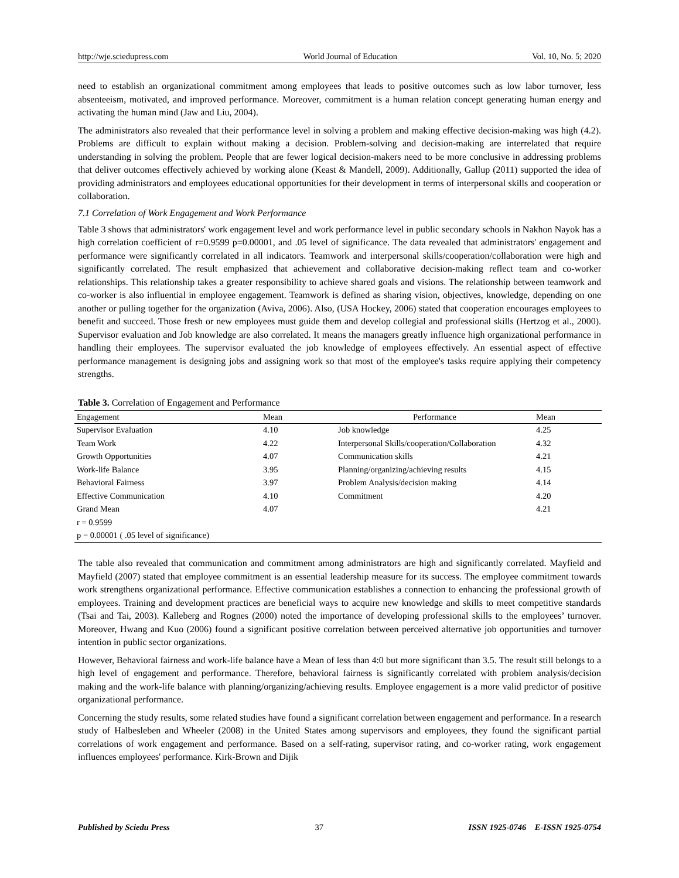http://wje.sciedupress.com World Journal of Education Vol. 10, No. 5; 2020
need to establish an organizational commitment among employees that leads to positive outcomes such as low labor turnover, less absenteeism, motivated, and improved performance. Moreover, commitment is a human relation concept generating human energy and activating the human mind (Jaw and Liu, 2004).
The administrators also revealed that their performance level in solving a problem and making effective decision-making was high (4.2). Problems are difficult to explain without making a decision. Problem-solving and decision-making are interrelated that require understanding in solving the problem. People that are fewer logical decision-makers need to be more conclusive in addressing problems that deliver outcomes effectively achieved by working alone (Keast & Mandell, 2009). Additionally, Gallup (2011) supported the idea of providing administrators and employees educational opportunities for their development in terms of interpersonal skills and cooperation or collaboration.
7.1 Correlation of Work Engagement and Work Performance
Table 3 shows that administrators' work engagement level and work performance level in public secondary schools in Nakhon Nayok has a high correlation coefficient of r=0.9599 p=0.00001, and .05 level of significance. The data revealed that administrators' engagement and performance were significantly correlated in all indicators. Teamwork and interpersonal skills/cooperation/collaboration were high and significantly correlated. The result emphasized that achievement and collaborative decision-making reflect team and co-worker relationships. This relationship takes a greater responsibility to achieve shared goals and visions. The relationship between teamwork and co-worker is also influential in employee engagement. Teamwork is defined as sharing vision, objectives, knowledge, depending on one another or pulling together for the organization (Aviva, 2006). Also, (USA Hockey, 2006) stated that cooperation encourages employees to benefit and succeed. Those fresh or new employees must guide them and develop collegial and professional skills (Hertzog et al., 2000). Supervisor evaluation and Job knowledge are also correlated. It means the managers greatly influence high organizational performance in handling their employees. The supervisor evaluated the job knowledge of employees effectively. An essential aspect of effective performance management is designing jobs and assigning work so that most of the employee's tasks require applying their competency strengths.
Table 3. Correlation of Engagement and Performance
| Engagement | Mean | Performance | Mean |
| --- | --- | --- | --- |
| Supervisor Evaluation | 4.10 | Job knowledge | 4.25 |
| Team Work | 4.22 | Interpersonal Skills/cooperation/Collaboration | 4.32 |
| Growth Opportunities | 4.07 | Communication skills | 4.21 |
| Work-life Balance | 3.95 | Planning/organizing/achieving results | 4.15 |
| Behavioral Fairness | 3.97 | Problem Analysis/decision making | 4.14 |
| Effective Communication | 4.10 | Commitment | 4.20 |
| Grand Mean | 4.07 | | 4.21 |
| r = 0.9599 | | | |
| p = 0.00001 ( .05 level of significance) | | | |
The table also revealed that communication and commitment among administrators are high and significantly correlated. Mayfield and Mayfield (2007) stated that employee commitment is an essential leadership measure for its success. The employee commitment towards work strengthens organizational performance. Effective communication establishes a connection to enhancing the professional growth of employees. Training and development practices are beneficial ways to acquire new knowledge and skills to meet competitive standards (Tsai and Tai, 2003). Kalleberg and Rognes (2000) noted the importance of developing professional skills to the employees’ turnover. Moreover, Hwang and Kuo (2006) found a significant positive correlation between perceived alternative job opportunities and turnover intention in public sector organizations.
However, Behavioral fairness and work-life balance have a Mean of less than 4:0 but more significant than 3.5. The result still belongs to a high level of engagement and performance. Therefore, behavioral fairness is significantly correlated with problem analysis/decision making and the work-life balance with planning/organizing/achieving results. Employee engagement is a more valid predictor of positive organizational performance.
Concerning the study results, some related studies have found a significant correlation between engagement and performance. In a research study of Halbesleben and Wheeler (2008) in the United States among supervisors and employees, they found the significant partial correlations of work engagement and performance. Based on a self-rating, supervisor rating, and co-worker rating, work engagement influences employees' performance. Kirk-Brown and Dijik
Published by Sciedu Press 37 ISSN 1925-0746 E-ISSN 1925-0754